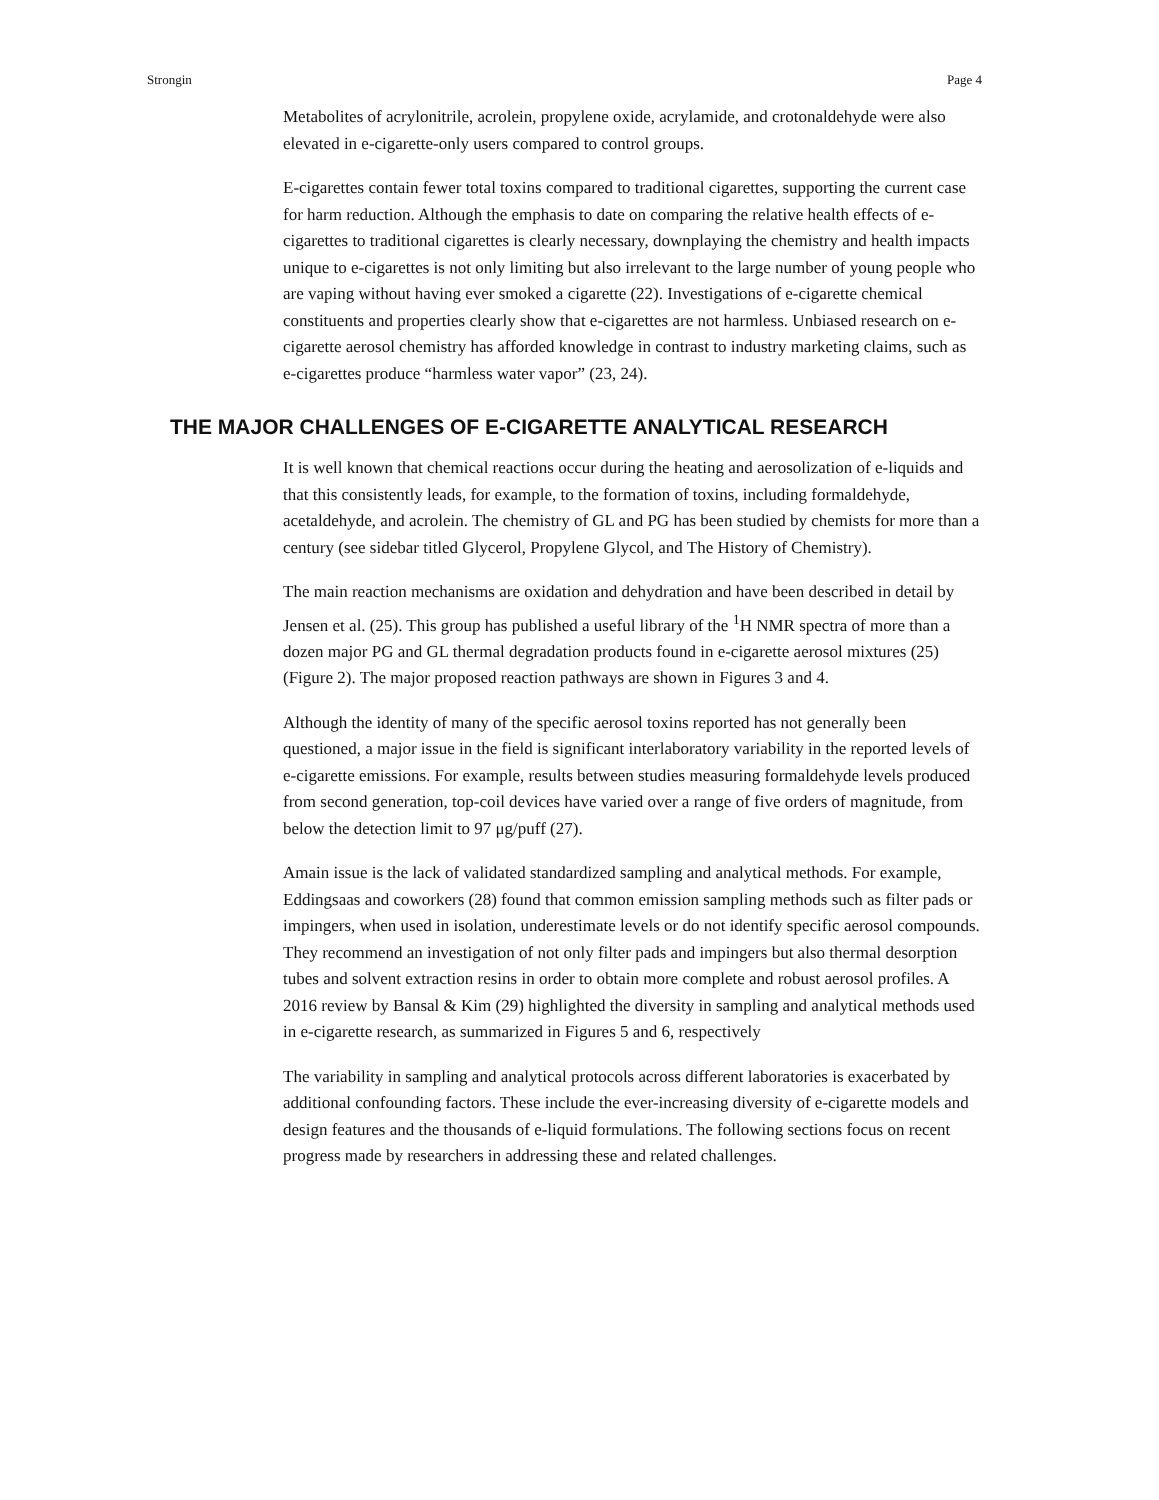Strongin Page 4
Metabolites of acrylonitrile, acrolein, propylene oxide, acrylamide, and crotonaldehyde were also elevated in e-cigarette-only users compared to control groups.
E-cigarettes contain fewer total toxins compared to traditional cigarettes, supporting the current case for harm reduction. Although the emphasis to date on comparing the relative health effects of e-cigarettes to traditional cigarettes is clearly necessary, downplaying the chemistry and health impacts unique to e-cigarettes is not only limiting but also irrelevant to the large number of young people who are vaping without having ever smoked a cigarette (22). Investigations of e-cigarette chemical constituents and properties clearly show that e-cigarettes are not harmless. Unbiased research on e-cigarette aerosol chemistry has afforded knowledge in contrast to industry marketing claims, such as e-cigarettes produce “harmless water vapor” (23, 24).
THE MAJOR CHALLENGES OF E-CIGARETTE ANALYTICAL RESEARCH
It is well known that chemical reactions occur during the heating and aerosolization of e-liquids and that this consistently leads, for example, to the formation of toxins, including formaldehyde, acetaldehyde, and acrolein. The chemistry of GL and PG has been studied by chemists for more than a century (see sidebar titled Glycerol, Propylene Glycol, and The History of Chemistry).
The main reaction mechanisms are oxidation and dehydration and have been described in detail by Jensen et al. (25). This group has published a useful library of the <sup>1</sup>H NMR spectra of more than a dozen major PG and GL thermal degradation products found in e-cigarette aerosol mixtures (25) (Figure 2). The major proposed reaction pathways are shown in Figures 3 and 4.
Although the identity of many of the specific aerosol toxins reported has not generally been questioned, a major issue in the field is significant interlaboratory variability in the reported levels of e-cigarette emissions. For example, results between studies measuring formaldehyde levels produced from second generation, top-coil devices have varied over a range of five orders of magnitude, from below the detection limit to 97 μg/puff (27).
Amain issue is the lack of validated standardized sampling and analytical methods. For example, Eddingsaas and coworkers (28) found that common emission sampling methods such as filter pads or impingers, when used in isolation, underestimate levels or do not identify specific aerosol compounds. They recommend an investigation of not only filter pads and impingers but also thermal desorption tubes and solvent extraction resins in order to obtain more complete and robust aerosol profiles. A 2016 review by Bansal & Kim (29) highlighted the diversity in sampling and analytical methods used in e-cigarette research, as summarized in Figures 5 and 6, respectively
The variability in sampling and analytical protocols across different laboratories is exacerbated by additional confounding factors. These include the ever-increasing diversity of e-cigarette models and design features and the thousands of e-liquid formulations. The following sections focus on recent progress made by researchers in addressing these and related challenges.